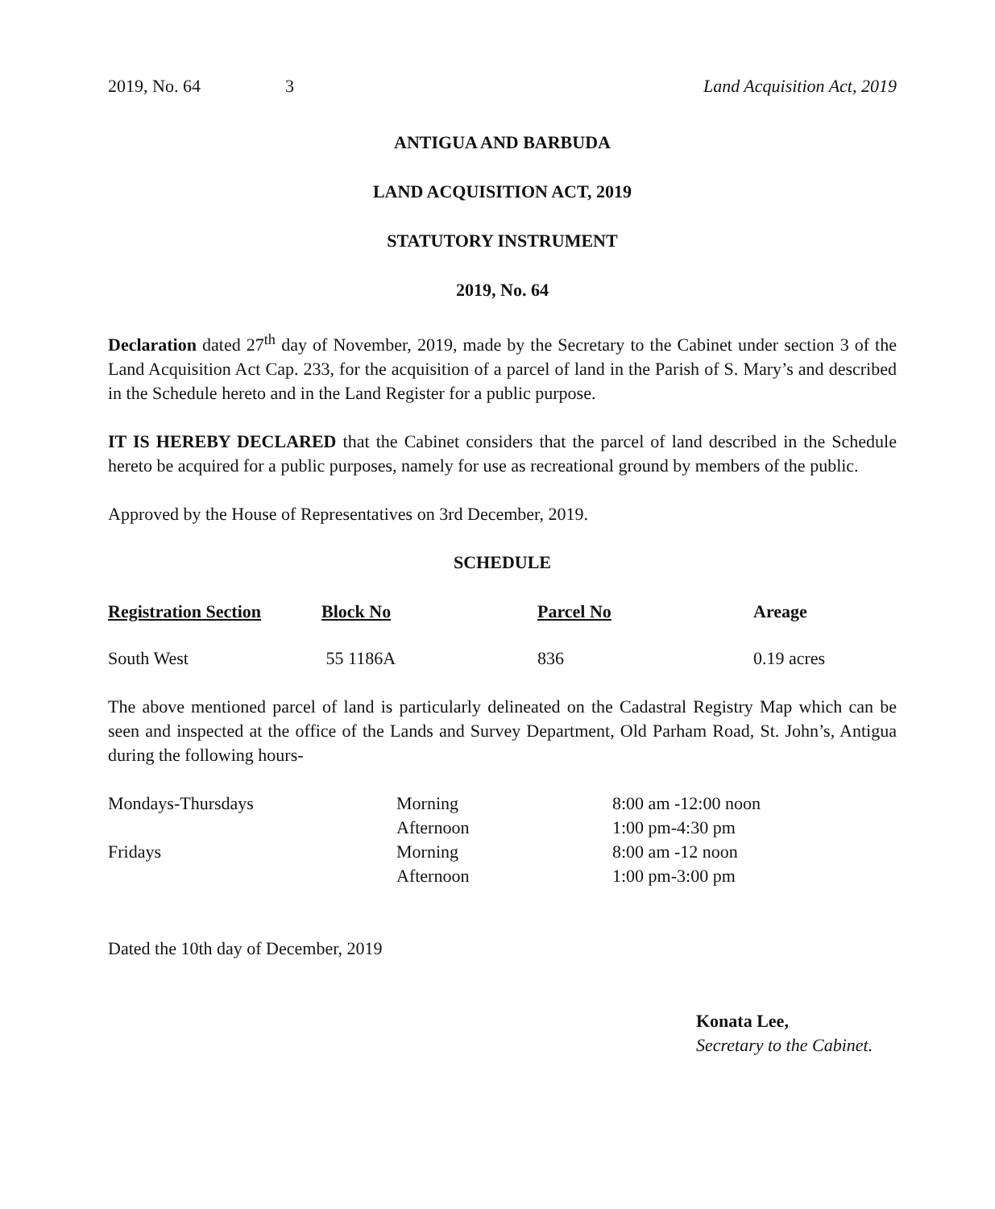2019, No. 64 3 Land Acquisition Act, 2019
ANTIGUA AND BARBUDA
LAND ACQUISITION ACT, 2019
STATUTORY INSTRUMENT
2019, No. 64
Declaration dated 27<sup>th</sup> day of November, 2019, made by the Secretary to the Cabinet under section 3 of the Land Acquisition Act Cap. 233, for the acquisition of a parcel of land in the Parish of S. Mary’s and described in the Schedule hereto and in the Land Register for a public purpose.
IT IS HEREBY DECLARED that the Cabinet considers that the parcel of land described in the Schedule hereto be acquired for a public purposes, namely for use as recreational ground by members of the public.
Approved by the House of Representatives on 3rd December, 2019.
SCHEDULE
| Registration Section | Block No | Parcel No | Areage |
| --- | --- | --- | --- |
| South West | 55 1186A | 836 | 0.19 acres |
The above mentioned parcel of land is particularly delineated on the Cadastral Registry Map which can be seen and inspected at the office of the Lands and Survey Department, Old Parham Road, St. John’s, Antigua during the following hours-
| Mondays-Thursdays | Morning | 8:00 am -12:00 noon |
| | Afternoon | 1:00 pm-4:30 pm |
| Fridays | Morning | 8:00 am -12 noon |
| | Afternoon | 1:00 pm-3:00 pm |
Dated the 10th day of December, 2019
Konata Lee,
Secretary to the Cabinet.